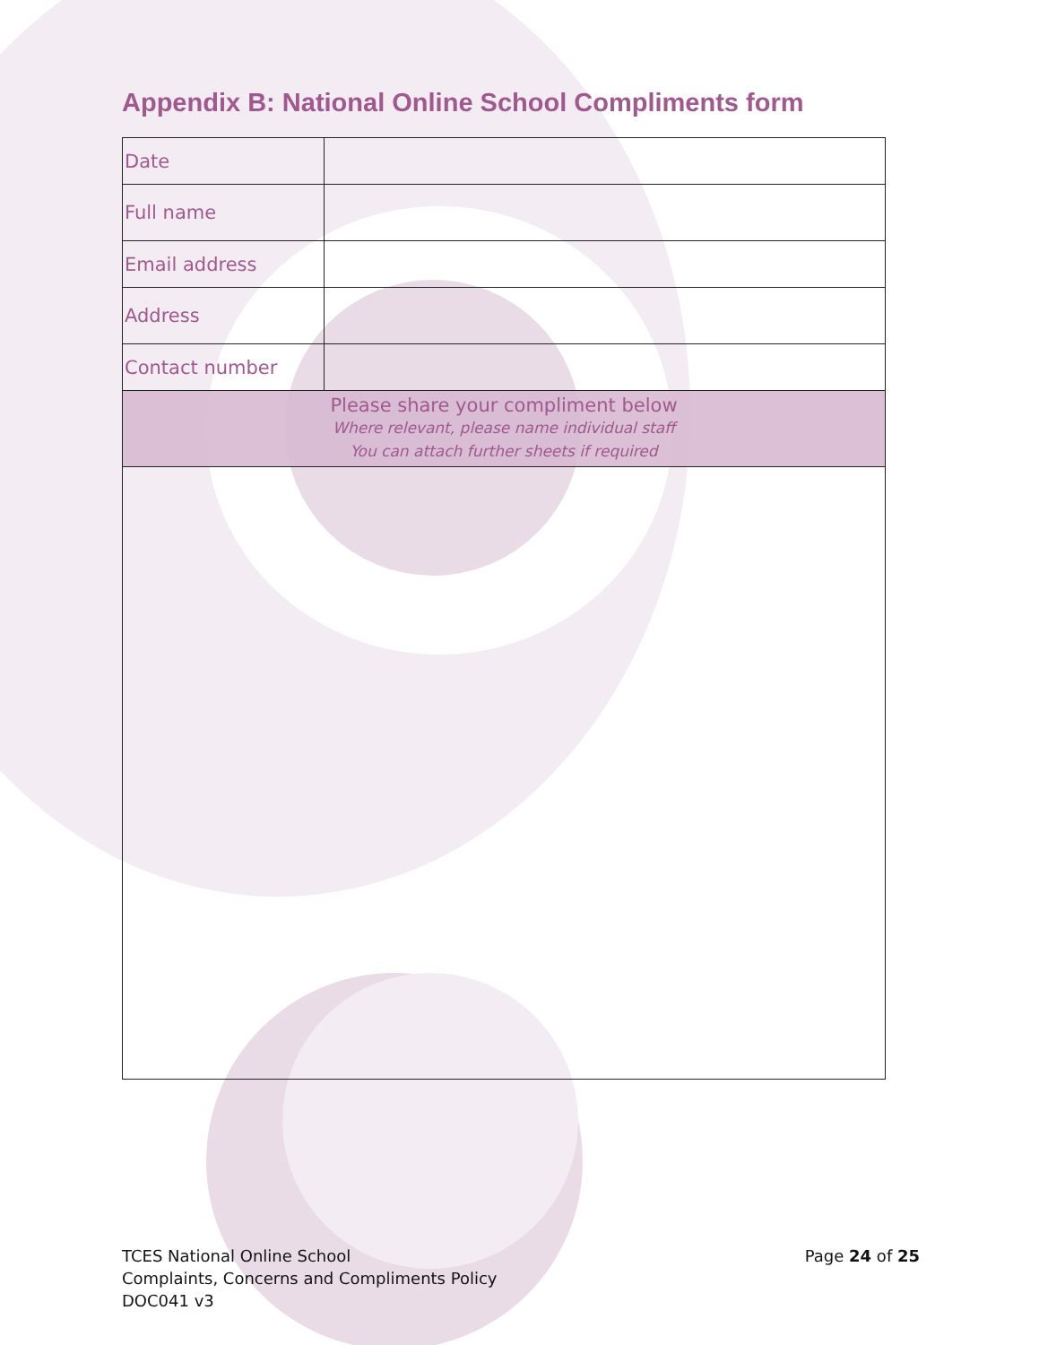Appendix B: National Online School Compliments form
| Date | |
| Full name | |
| Email address | |
| Address | |
| Contact number | |
| Please share your compliment below Where relevant, please name individual staff You can attach further sheets if required | |
TCES National Online School
Complaints, Concerns and Compliments Policy
DOC041 v3
Page 24 of 25